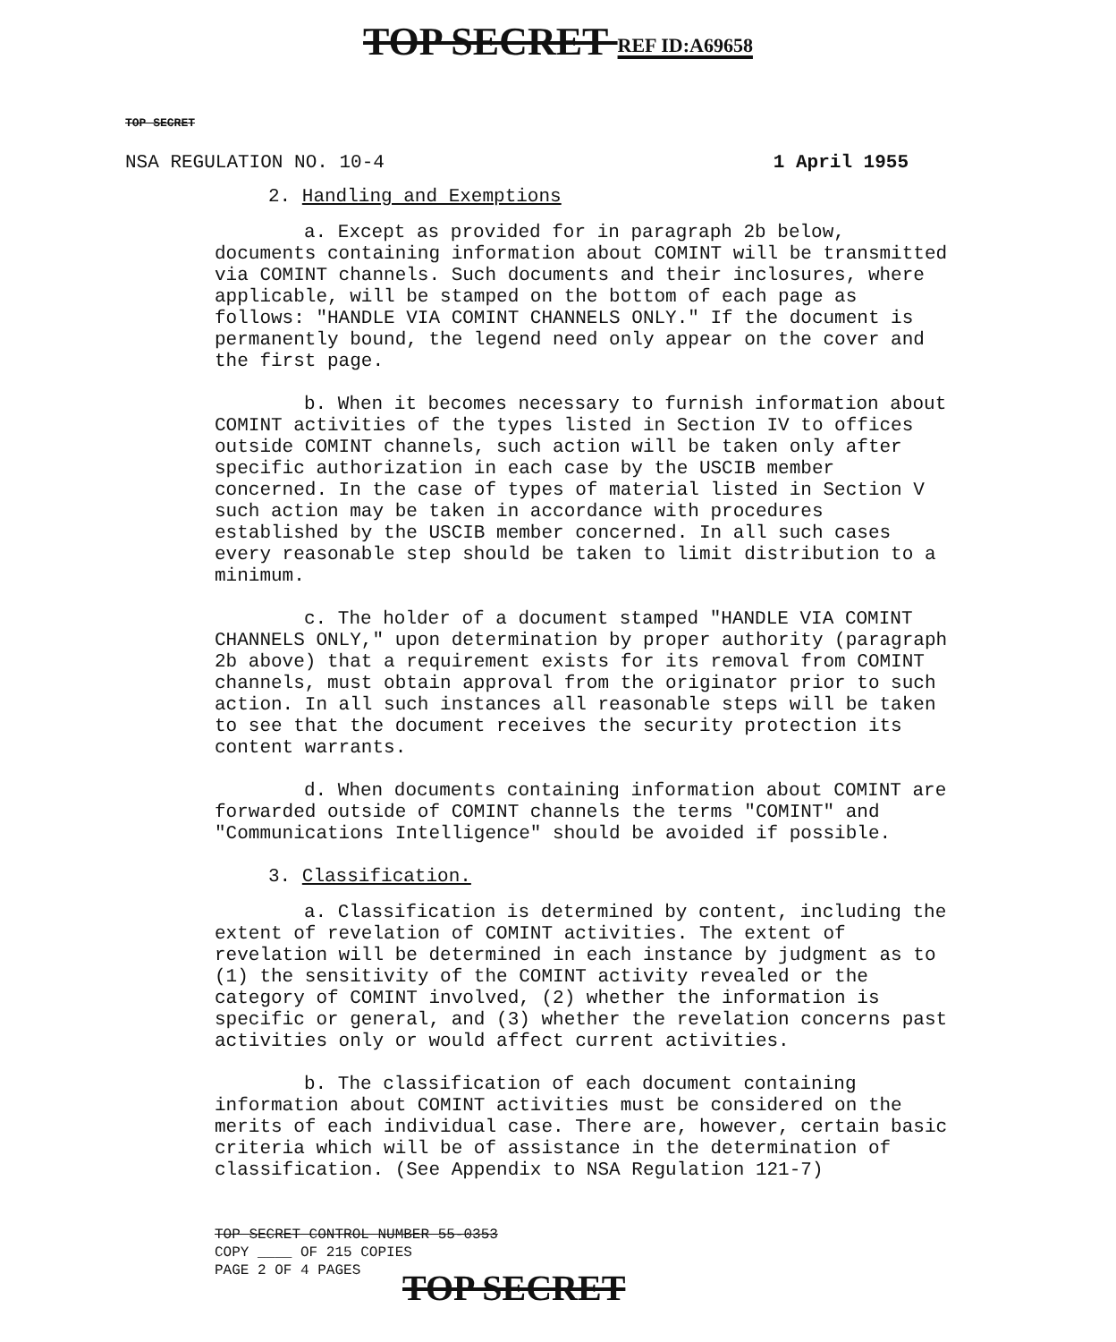TOP SECRET REF ID:A69658
TOP SECRET
NSA REGULATION NO. 10-4 1 April 1955
2. Handling and Exemptions
a. Except as provided for in paragraph 2b below, documents containing information about COMINT will be transmitted via COMINT channels. Such documents and their inclosures, where applicable, will be stamped on the bottom of each page as follows: "HANDLE VIA COMINT CHANNELS ONLY." If the document is permanently bound, the legend need only appear on the cover and the first page.
b. When it becomes necessary to furnish information about COMINT activities of the types listed in Section IV to offices outside COMINT channels, such action will be taken only after specific authorization in each case by the USCIB member concerned. In the case of types of material listed in Section V such action may be taken in accordance with procedures established by the USCIB member concerned. In all such cases every reasonable step should be taken to limit distribution to a minimum.
c. The holder of a document stamped "HANDLE VIA COMINT CHANNELS ONLY," upon determination by proper authority (paragraph 2b above) that a requirement exists for its removal from COMINT channels, must obtain approval from the originator prior to such action. In all such instances all reasonable steps will be taken to see that the document receives the security protection its content warrants.
d. When documents containing information about COMINT are forwarded outside of COMINT channels the terms "COMINT" and "Communications Intelligence" should be avoided if possible.
3. Classification.
a. Classification is determined by content, including the extent of revelation of COMINT activities. The extent of revelation will be determined in each instance by judgment as to (1) the sensitivity of the COMINT activity revealed or the category of COMINT involved, (2) whether the information is specific or general, and (3) whether the revelation concerns past activities only or would affect current activities.
b. The classification of each document containing information about COMINT activities must be considered on the merits of each individual case. There are, however, certain basic criteria which will be of assistance in the determination of classification. (See Appendix to NSA Regulation 121-7)
TOP SECRET CONTROL NUMBER 55-0353
COPY ____ OF 215 COPIES
PAGE 2 OF 4 PAGES
TOP SECRET